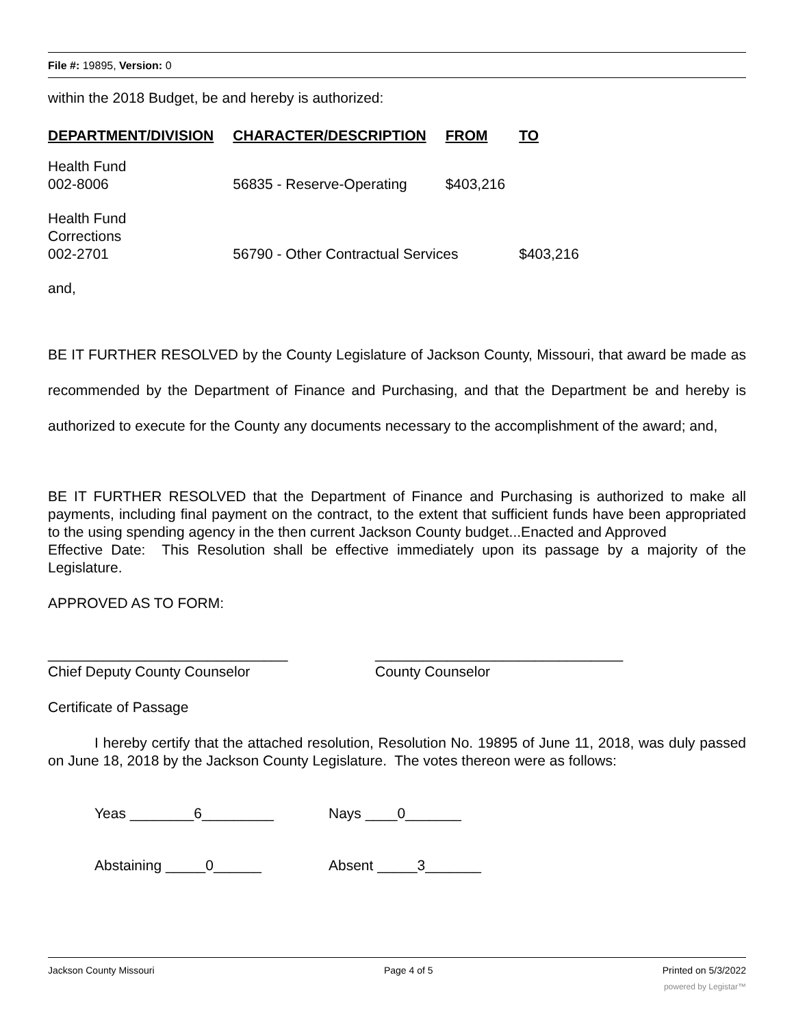File #: 19895, Version: 0
within the 2018 Budget, be and hereby is authorized:
| DEPARTMENT/DIVISION | CHARACTER/DESCRIPTION | FROM | TO |
| --- | --- | --- | --- |
| Health Fund 002-8006 | 56835 - Reserve-Operating | $403,216 | |
| Health Fund Corrections 002-2701 | 56790 - Other Contractual Services | | $403,216 |
and,
BE IT FURTHER RESOLVED by the County Legislature of Jackson County, Missouri, that award be made as recommended by the Department of Finance and Purchasing, and that the Department be and hereby is authorized to execute for the County any documents necessary to the accomplishment of the award; and,
BE IT FURTHER RESOLVED that the Department of Finance and Purchasing is authorized to make all payments, including final payment on the contract, to the extent that sufficient funds have been appropriated to the using spending agency in the then current Jackson County budget...Enacted and Approved
Effective Date: This Resolution shall be effective immediately upon its passage by a majority of the Legislature.
APPROVED AS TO FORM:
______________________________
Chief Deputy County Counselor
_______________________________
County Counselor
Certificate of Passage
I hereby certify that the attached resolution, Resolution No. 19895 of June 11, 2018, was duly passed on June 18, 2018 by the Jackson County Legislature. The votes thereon were as follows:
Yeas ________6_________ Nays ____0_______
Abstaining _____0______ Absent _____3_______
Jackson County Missouri Page 4 of 5 Printed on 5/3/2022
powered by Legistar™